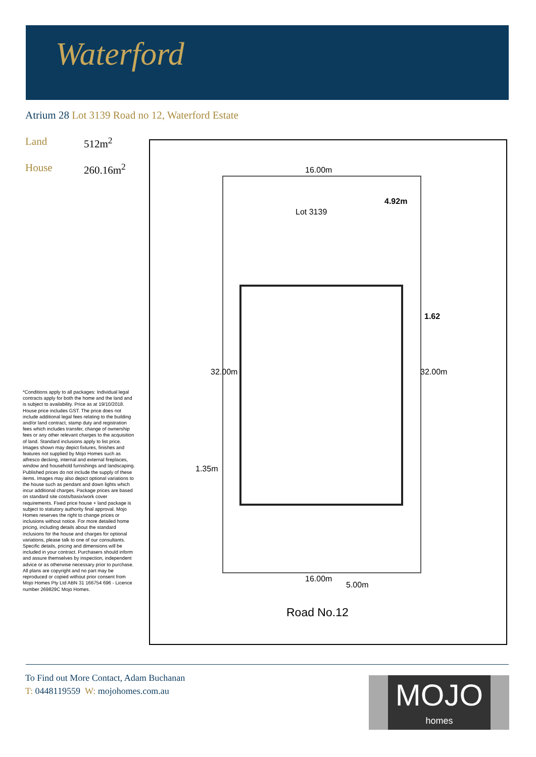Waterford
Atrium 28 Lot 3139 Road no 12, Waterford Estate
Land 512m<sup>2</sup>
House 260.16m<sup>2</sup>
*Conditions apply to all packages: Individual legal contracts apply for both the home and the land and is subject to availability. Price as at 19/10/2018. House price includes GST. The price does not include additional legal fees relating to the building and/or land contract, stamp duty and registration fees which includes transfer, change of ownership fees or any other relevant charges to the acquisition of land. Standard inclusions apply to list price. Images shown may depict fixtures, finishes and features not supplied by Mojo Homes such as alfresco decking, internal and external fireplaces, window and household furnishings and landscaping. Published prices do not include the supply of these items. Images may also depict optional variations to the house such as pendant and down lights which incur additional charges. Package prices are based on standard site costs/basix/work cover requirements. Fixed price house + land package is subject to statutory authority final approval. Mojo Homes reserves the right to change prices or inclusions without notice. For more detailed home pricing, including details about the standard inclusions for the house and charges for optional variations, please talk to one of our consultants. Specific details, pricing and dimensions will be included in your contract. Purchasers should inform and assure themselves by inspection, independent advice or as otherwise necessary prior to purchase. All plans are copyright and no part may be reproduced or copied without prior consent from Mojo Homes Pty Ltd ABN 31 166754 696 - Licence number 269829C Mojo Homes.
16.00m
4.92m
Lot 3139
1.62
32.00m 32.00m
1.35m
16.00m
5.00m
Road No.12
To Find out More Contact, Adam Buchanan
T: 0448119559 W: mojohomes.com.au
MOJO
homes